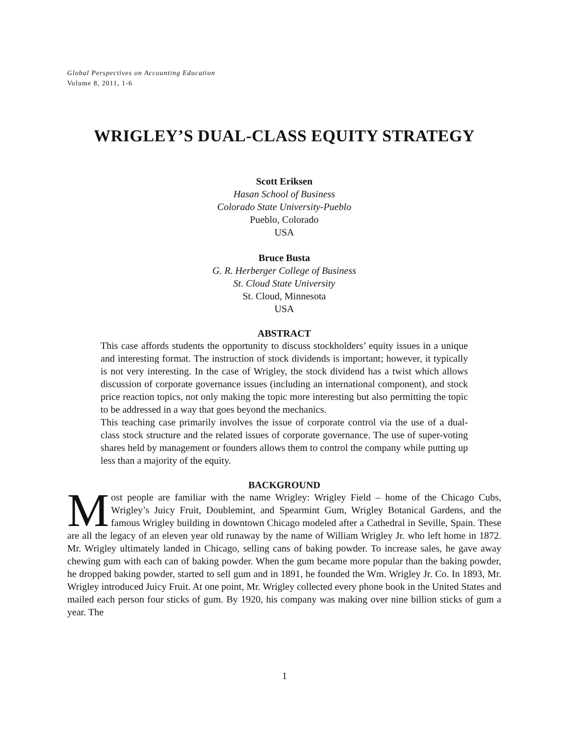Global Perspectives on Accounting Education
Volume 8, 2011, 1-6
WRIGLEY’S DUAL-CLASS EQUITY STRATEGY
Scott Eriksen
Hasan School of Business
Colorado State University-Pueblo
Pueblo, Colorado
USA
Bruce Busta
G. R. Herberger College of Business
St. Cloud State University
St. Cloud, Minnesota
USA
ABSTRACT
This case affords students the opportunity to discuss stockholders’ equity issues in a unique and interesting format. The instruction of stock dividends is important; however, it typically is not very interesting. In the case of Wrigley, the stock dividend has a twist which allows discussion of corporate governance issues (including an international component), and stock price reaction topics, not only making the topic more interesting but also permitting the topic to be addressed in a way that goes beyond the mechanics.
This teaching case primarily involves the issue of corporate control via the use of a dual-class stock structure and the related issues of corporate governance. The use of super-voting shares held by management or founders allows them to control the company while putting up less than a majority of the equity.
BACKGROUND
Most people are familiar with the name Wrigley: Wrigley Field – home of the Chicago Cubs, Wrigley’s Juicy Fruit, Doublemint, and Spearmint Gum, Wrigley Botanical Gardens, and the famous Wrigley building in downtown Chicago modeled after a Cathedral in Seville, Spain. These are all the legacy of an eleven year old runaway by the name of William Wrigley Jr. who left home in 1872. Mr. Wrigley ultimately landed in Chicago, selling cans of baking powder. To increase sales, he gave away chewing gum with each can of baking powder. When the gum became more popular than the baking powder, he dropped baking powder, started to sell gum and in 1891, he founded the Wm. Wrigley Jr. Co. In 1893, Mr. Wrigley introduced Juicy Fruit. At one point, Mr. Wrigley collected every phone book in the United States and mailed each person four sticks of gum. By 1920, his company was making over nine billion sticks of gum a year. The
1